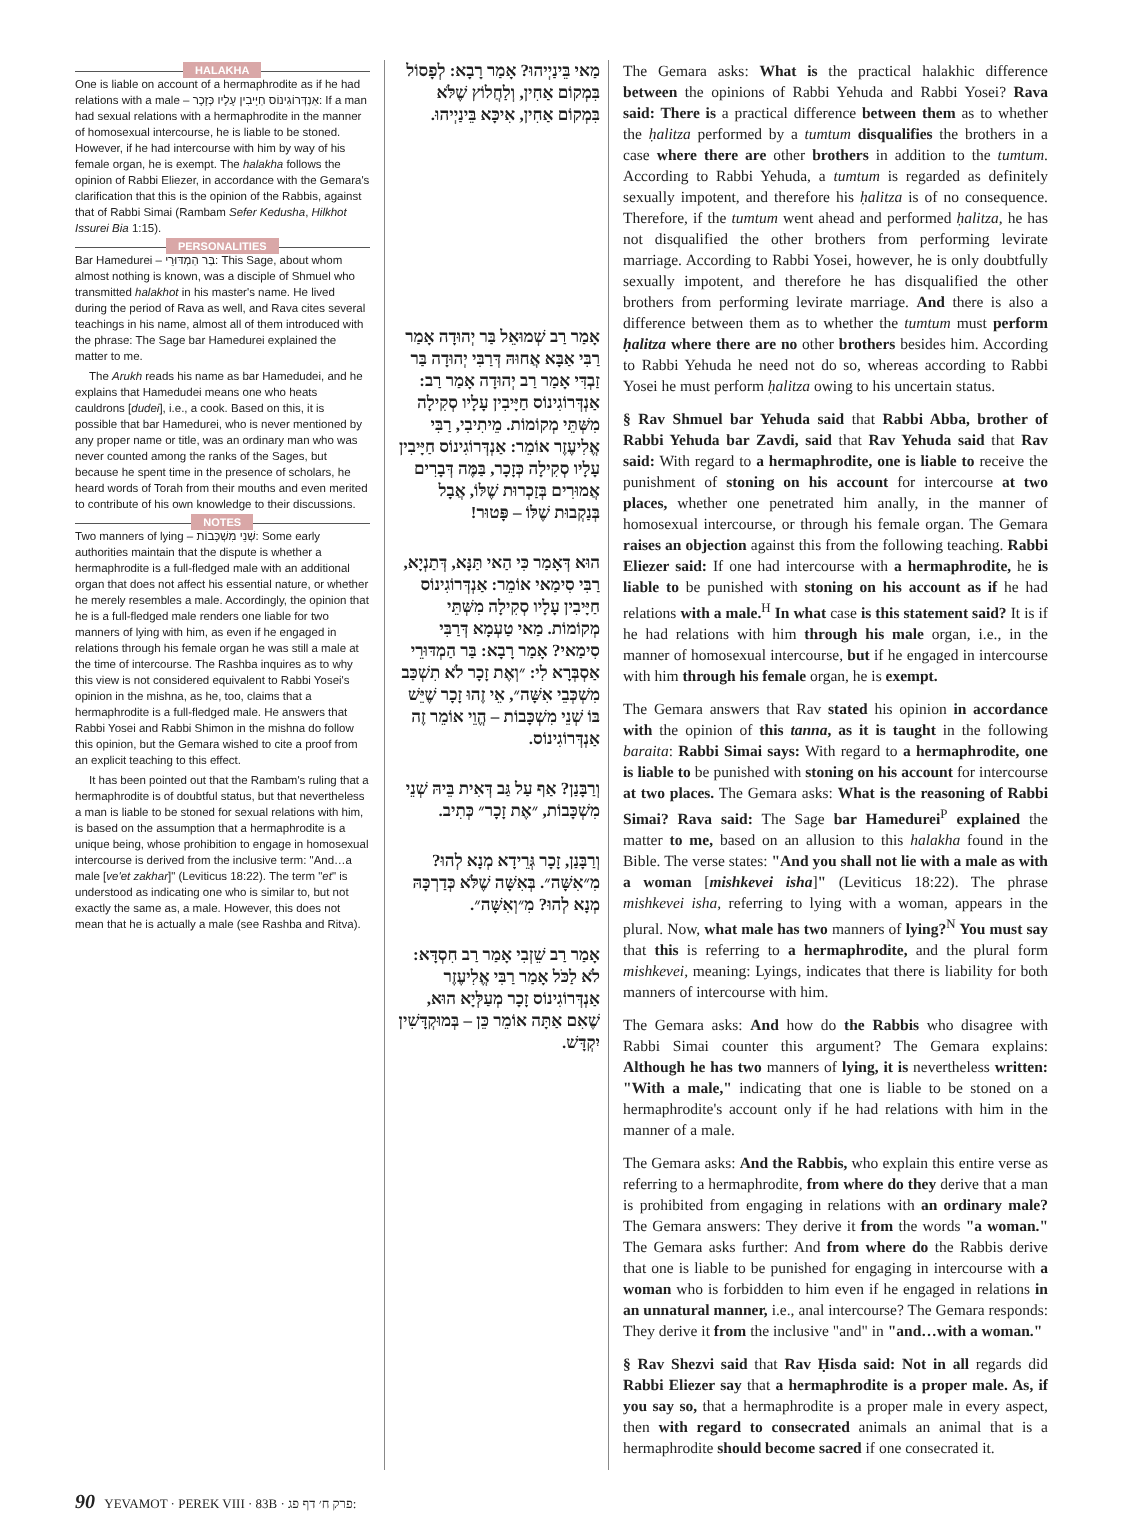HALAKHA
One is liable on account of a hermaphrodite as if he had relations with a male – אַנְדְּרוֹגִינוֹס חַיָּיבִין עָלָיו כְּזָכָר: If a man had sexual relations with a hermaphrodite in the manner of homosexual intercourse, he is liable to be stoned. However, if he had intercourse with him by way of his female organ, he is exempt. The halakha follows the opinion of Rabbi Eliezer, in accordance with the Gemara's clarification that this is the opinion of the Rabbis, against that of Rabbi Simai (Rambam Sefer Kedusha, Hilkhot Issurei Bia 1:15).
PERSONALITIES
Bar Hamedurei – בַּר הַמְדּוּרֵי: This Sage, about whom almost nothing is known, was a disciple of Shmuel who transmitted halakhot in his master's name. He lived during the period of Rava as well, and Rava cites several teachings in his name, almost all of them introduced with the phrase: The Sage bar Hamedurei explained the matter to me.
The Arukh reads his name as bar Hamedudei, and he explains that Hamedudei means one who heats cauldrons [dudei], i.e., a cook. Based on this, it is possible that bar Hamedurei, who is never mentioned by any proper name or title, was an ordinary man who was never counted among the ranks of the Sages, but because he spent time in the presence of scholars, he heard words of Torah from their mouths and even merited to contribute of his own knowledge to their discussions.
NOTES
Two manners of lying – שְׁנֵי מִשְׁכָּבוֹת: Some early authorities maintain that the dispute is whether a hermaphrodite is a full-fledged male with an additional organ that does not affect his essential nature, or whether he merely resembles a male. Accordingly, the opinion that he is a full-fledged male renders one liable for two manners of lying with him, as even if he engaged in relations through his female organ he was still a male at the time of intercourse. The Rashba inquires as to why this view is not considered equivalent to Rabbi Yosei's opinion in the mishna, as he, too, claims that a hermaphrodite is a full-fledged male. He answers that Rabbi Yosei and Rabbi Shimon in the mishna do follow this opinion, but the Gemara wished to cite a proof from an explicit teaching to this effect.
It has been pointed out that the Rambam's ruling that a hermaphrodite is of doubtful status, but that nevertheless a man is liable to be stoned for sexual relations with him, is based on the assumption that a hermaphrodite is a unique being, whose prohibition to engage in homosexual intercourse is derived from the inclusive term: "And…a male [ve'et zakhar]" (Leviticus 18:22). The term "et" is understood as indicating one who is similar to, but not exactly the same as, a male. However, this does not mean that he is actually a male (see Rashba and Ritva).
מַאי בֵּינַיְיהוּ? אָמַר רָבָא: לְפָסוֹל בִּמְקוֹם אַחִין, וְלַחֲלוֹץ שֶׁלֹּא בִּמְקוֹם אַחִין, אִיכָּא בֵּינַיְיהוּ.
אָמַר רַב שְׁמוּאֵל בַּר יְהוּדָה אָמַר רַבִּי אַבָּא אֲחוּהּ דְּרַבִּי יְהוּדָה בַּר זַבְדִּי אָמַר רַב יְהוּדָה אָמַר רַב: אַנְדְּרוֹגִינוֹס חַיָּיבִין עָלָיו סְקִילָה מִשְּׁתֵּי מְקוֹמוֹת. מֵיתִיבִי, רַבִּי אֱלִיעֶזֶר אוֹמֵר: אַנְדְּרוֹגִינוֹס חַיָּיבִין עָלָיו סְקִילָה כְּזָכָר, בַּמֶּה דְּבָרִים אֲמוּרִים בְּזַכְרוּת שֶׁלּוֹ, אֲבָל בְּנַקְבוּת שֶׁלּוֹ – פָּטוּר!
הוּא דְּאָמַר כִּי הַאי תַּנָּא, דְּתַנְיָא, רַבִּי סִימַאי אוֹמֵר: אַנְדְּרוֹגִינוֹס חַיָּיבִין עָלָיו סְקִילָה מִשְּׁתֵּי מְקוֹמוֹת. מַאי טַעְמָא דְּרַבִּי סִימַאי? אָמַר רָבָא: בַּר הַמְדּוּרֵי אַסְבְּרָא לִי: ״וְאֶת זָכָר לֹא תִשְׁכַּב מִשְׁכְּבֵי אִשָּׁה״, אֵי זֶהוּ זָכָר שֶׁיֵּשׁ בּוֹ שְׁנֵי מִשְׁכָּבוֹת – הֱוֵי אוֹמֵר זֶה אַנְדְּרוֹגִינוֹס.
וְרַבָּנַן? אַף עַל גַּב דְּאִית בֵּיהּ שְׁנֵי מִשְׁכָּבוֹת, ״אֶת זָכָר״ כְּתִיב.
וְרַבָּנַן, זָכָר גְּרֵידָא מְנָא לְהוּ? מִ״אִשָּׁה״. בְּאִשָּׁה שֶׁלֹּא כְּדַרְכָּהּ מְנָא לְהוּ? מִ״וְאִשָּׁה״.
אָמַר רַב שֵׁזְבִי אָמַר רַב חִסְדָּא: לֹא לַכֹּל אָמַר רַבִּי אֱלִיעֶזֶר אַנְדְּרוֹגִינוֹס זָכָר מְעַלְּיָא הוּא, שֶׁאִם אַתָּה אוֹמֵר כֵּן – בְּמוּקְדָּשִׁין יִקְדָּשׁ.
The Gemara asks: What is the practical halakhic difference between the opinions of Rabbi Yehuda and Rabbi Yosei? Rava said: There is a practical difference between them as to whether the ḥalitza performed by a tumtum disqualifies the brothers in a case where there are other brothers in addition to the tumtum. According to Rabbi Yehuda, a tumtum is regarded as definitely sexually impotent, and therefore his ḥalitza is of no consequence. Therefore, if the tumtum went ahead and performed ḥalitza, he has not disqualified the other brothers from performing levirate marriage. According to Rabbi Yosei, however, he is only doubtfully sexually impotent, and therefore he has disqualified the other brothers from performing levirate marriage. And there is also a difference between them as to whether the tumtum must perform ḥalitza where there are no other brothers besides him. According to Rabbi Yehuda he need not do so, whereas according to Rabbi Yosei he must perform ḥalitza owing to his uncertain status.
§ Rav Shmuel bar Yehuda said that Rabbi Abba, brother of Rabbi Yehuda bar Zavdi, said that Rav Yehuda said that Rav said: With regard to a hermaphrodite, one is liable to receive the punishment of stoning on his account for intercourse at two places, whether one penetrated him anally, in the manner of homosexual intercourse, or through his female organ. The Gemara raises an objection against this from the following teaching. Rabbi Eliezer said: If one had intercourse with a hermaphrodite, he is liable to be punished with stoning on his account as if he had relations with a male.<sup>H</sup> In what case is this statement said? It is if he had relations with him through his male organ, i.e., in the manner of homosexual intercourse, but if he engaged in intercourse with him through his female organ, he is exempt.
The Gemara answers that Rav stated his opinion in accordance with the opinion of this tanna, as it is taught in the following baraita: Rabbi Simai says: With regard to a hermaphrodite, one is liable to be punished with stoning on his account for intercourse at two places. The Gemara asks: What is the reasoning of Rabbi Simai? Rava said: The Sage bar Hamedurei<sup>P</sup> explained the matter to me, based on an allusion to this halakha found in the Bible. The verse states: "And you shall not lie with a male as with a woman [mishkevei isha]" (Leviticus 18:22). The phrase mishkevei isha, referring to lying with a woman, appears in the plural. Now, what male has two manners of lying?<sup>N</sup> You must say that this is referring to a hermaphrodite, and the plural form mishkevei, meaning: Lyings, indicates that there is liability for both manners of intercourse with him.
The Gemara asks: And how do the Rabbis who disagree with Rabbi Simai counter this argument? The Gemara explains: Although he has two manners of lying, it is nevertheless written: "With a male," indicating that one is liable to be stoned on a hermaphrodite's account only if he had relations with him in the manner of a male.
The Gemara asks: And the Rabbis, who explain this entire verse as referring to a hermaphrodite, from where do they derive that a man is prohibited from engaging in relations with an ordinary male? The Gemara answers: They derive it from the words "a woman." The Gemara asks further: And from where do the Rabbis derive that one is liable to be punished for engaging in intercourse with a woman who is forbidden to him even if he engaged in relations in an unnatural manner, i.e., anal intercourse? The Gemara responds: They derive it from the inclusive "and" in "and…with a woman."
§ Rav Shezvi said that Rav Ḥisda said: Not in all regards did Rabbi Eliezer say that a hermaphrodite is a proper male. As, if you say so, that a hermaphrodite is a proper male in every aspect, then with regard to consecrated animals an animal that is a hermaphrodite should become sacred if one consecrated it.
90 YEVAMOT · PEREK VIII · 83B · פרק ח׳ דף פג: